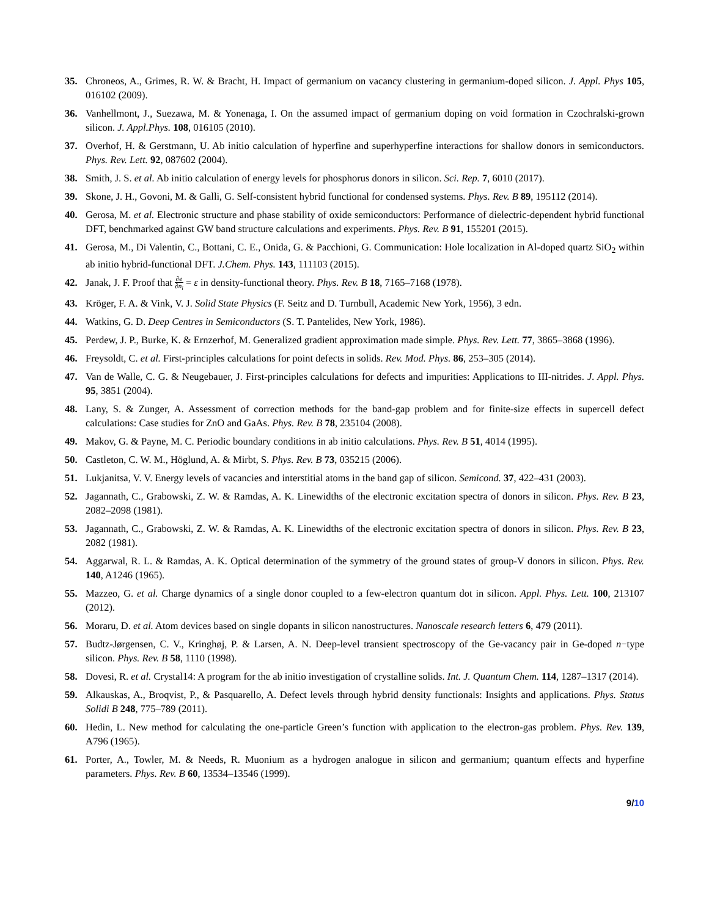35. Chroneos, A., Grimes, R. W. & Bracht, H. Impact of germanium on vacancy clustering in germanium-doped silicon. J. Appl. Phys 105, 016102 (2009).
36. Vanhellmont, J., Suezawa, M. & Yonenaga, I. On the assumed impact of germanium doping on void formation in Czochralski-grown silicon. J. Appl.Phys. 108, 016105 (2010).
37. Overhof, H. & Gerstmann, U. Ab initio calculation of hyperfine and superhyperfine interactions for shallow donors in semiconductors. Phys. Rev. Lett. 92, 087602 (2004).
38. Smith, J. S. et al. Ab initio calculation of energy levels for phosphorus donors in silicon. Sci. Rep. 7, 6010 (2017).
39. Skone, J. H., Govoni, M. & Galli, G. Self-consistent hybrid functional for condensed systems. Phys. Rev. B 89, 195112 (2014).
40. Gerosa, M. et al. Electronic structure and phase stability of oxide semiconductors: Performance of dielectric-dependent hybrid functional DFT, benchmarked against GW band structure calculations and experiments. Phys. Rev. B 91, 155201 (2015).
41. Gerosa, M., Di Valentin, C., Bottani, C. E., Onida, G. & Pacchioni, G. Communication: Hole localization in Al-doped quartz SiO<sub>2</sub> within ab initio hybrid-functional DFT. J.Chem. Phys. 143, 111103 (2015).
42. Janak, J. F. Proof that ∂e ∂n<sub>i</sub> = ε in density-functional theory. Phys. Rev. B 18, 7165–7168 (1978).
43. Kröger, F. A. & Vink, V. J. Solid State Physics (F. Seitz and D. Turnbull, Academic New York, 1956), 3 edn.
44. Watkins, G. D. Deep Centres in Semiconductors (S. T. Pantelides, New York, 1986).
45. Perdew, J. P., Burke, K. & Ernzerhof, M. Generalized gradient approximation made simple. Phys. Rev. Lett. 77, 3865–3868 (1996).
46. Freysoldt, C. et al. First-principles calculations for point defects in solids. Rev. Mod. Phys. 86, 253–305 (2014).
47. Van de Walle, C. G. & Neugebauer, J. First-principles calculations for defects and impurities: Applications to III-nitrides. J. Appl. Phys. 95, 3851 (2004).
48. Lany, S. & Zunger, A. Assessment of correction methods for the band-gap problem and for finite-size effects in supercell defect calculations: Case studies for ZnO and GaAs. Phys. Rev. B 78, 235104 (2008).
49. Makov, G. & Payne, M. C. Periodic boundary conditions in ab initio calculations. Phys. Rev. B 51, 4014 (1995).
50. Castleton, C. W. M., Höglund, A. & Mirbt, S. Phys. Rev. B 73, 035215 (2006).
51. Lukjanitsa, V. V. Energy levels of vacancies and interstitial atoms in the band gap of silicon. Semicond. 37, 422–431 (2003).
52. Jagannath, C., Grabowski, Z. W. & Ramdas, A. K. Linewidths of the electronic excitation spectra of donors in silicon. Phys. Rev. B 23, 2082–2098 (1981).
53. Jagannath, C., Grabowski, Z. W. & Ramdas, A. K. Linewidths of the electronic excitation spectra of donors in silicon. Phys. Rev. B 23, 2082 (1981).
54. Aggarwal, R. L. & Ramdas, A. K. Optical determination of the symmetry of the ground states of group-V donors in silicon. Phys. Rev. 140, A1246 (1965).
55. Mazzeo, G. et al. Charge dynamics of a single donor coupled to a few-electron quantum dot in silicon. Appl. Phys. Lett. 100, 213107 (2012).
56. Moraru, D. et al. Atom devices based on single dopants in silicon nanostructures. Nanoscale research letters 6, 479 (2011).
57. Budtz-Jørgensen, C. V., Kringhøj, P. & Larsen, A. N. Deep-level transient spectroscopy of the Ge-vacancy pair in Ge-doped n−type silicon. Phys. Rev. B 58, 1110 (1998).
58. Dovesi, R. et al. Crystal14: A program for the ab initio investigation of crystalline solids. Int. J. Quantum Chem. 114, 1287–1317 (2014).
59. Alkauskas, A., Broqvist, P., & Pasquarello, A. Defect levels through hybrid density functionals: Insights and applications. Phys. Status Solidi B 248, 775–789 (2011).
60. Hedin, L. New method for calculating the one-particle Green’s function with application to the electron-gas problem. Phys. Rev. 139, A796 (1965).
61. Porter, A., Towler, M. & Needs, R. Muonium as a hydrogen analogue in silicon and germanium; quantum effects and hyperfine parameters. Phys. Rev. B 60, 13534–13546 (1999).
9/10